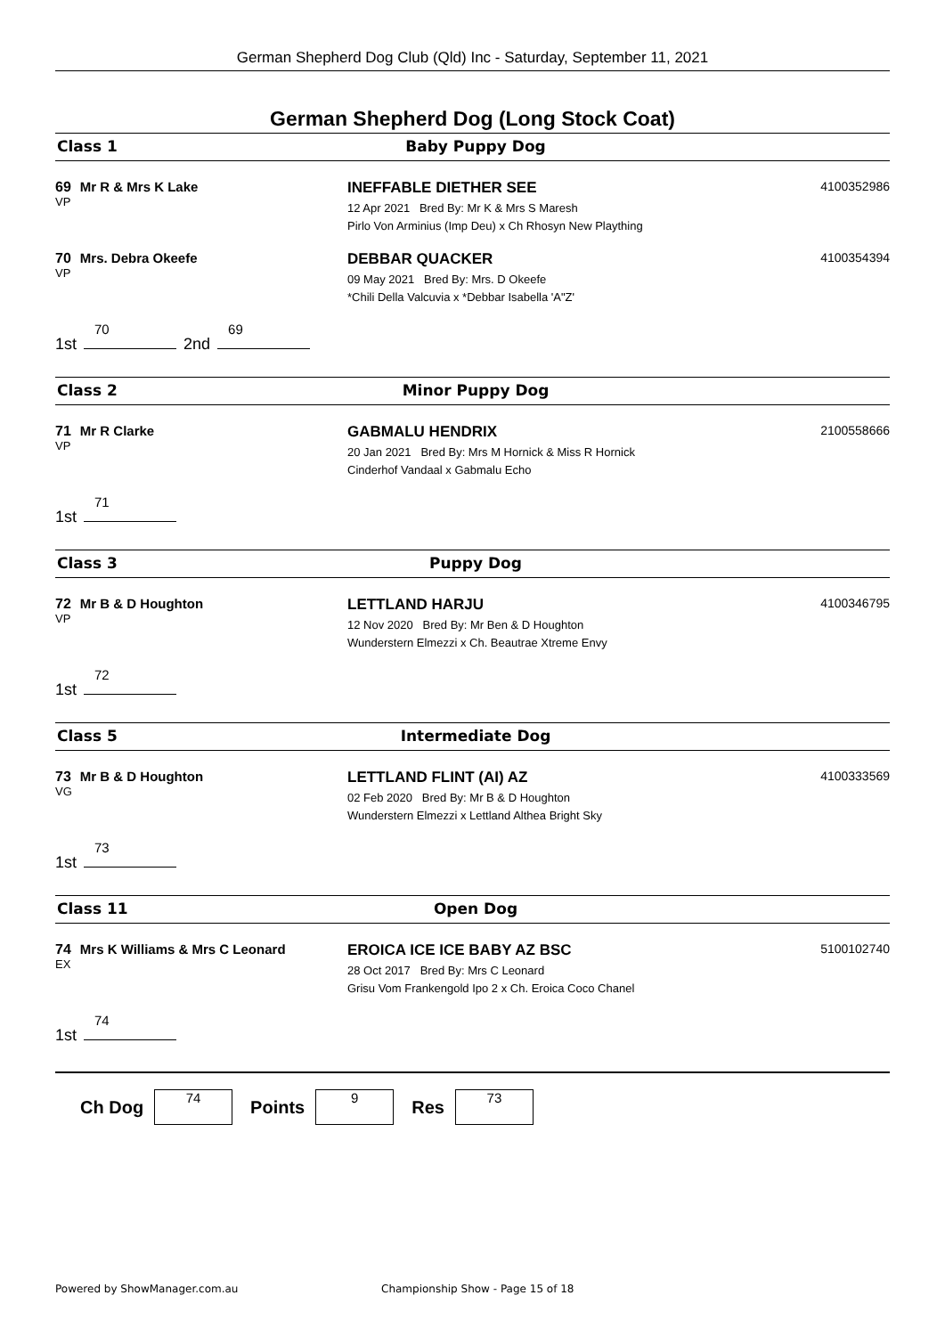German Shepherd Dog Club (Qld) Inc - Saturday, September 11, 2021
German Shepherd Dog (Long Stock Coat)
Class 1 Baby Puppy Dog
69 Mr R & Mrs K Lake
VP
INEFFABLE DIETHER SEE
12 Apr 2021 Bred By: Mr K & Mrs S Maresh
Pirlo Von Arminius (Imp Deu) x Ch Rhosyn New Plaything
4100352986
70 Mrs. Debra Okeefe
VP
DEBBAR QUACKER
09 May 2021 Bred By: Mrs. D Okeefe
*Chili Della Valcuvia x *Debbar Isabella 'A"Z'
4100354394
1st 70 2nd 69
Class 2 Minor Puppy Dog
71 Mr R Clarke
VP
GABMALU HENDRIX
20 Jan 2021 Bred By: Mrs M Hornick & Miss R Hornick
Cinderhof Vandaal x Gabmalu Echo
2100558666
1st 71
Class 3 Puppy Dog
72 Mr B & D Houghton
VP
LETTLAND HARJU
12 Nov 2020 Bred By: Mr Ben & D Houghton
Wunderstern Elmezzi x Ch. Beautrae Xtreme Envy
4100346795
1st 72
Class 5 Intermediate Dog
73 Mr B & D Houghton
VG
LETTLAND FLINT (AI) AZ
02 Feb 2020 Bred By: Mr B & D Houghton
Wunderstern Elmezzi x Lettland Althea Bright Sky
4100333569
1st 73
Class 11 Open Dog
74 Mrs K Williams & Mrs C Leonard
EX
EROICA ICE ICE BABY AZ BSC
28 Oct 2017 Bred By: Mrs C Leonard
Grisu Vom Frankengold Ipo 2 x Ch. Eroica Coco Chanel
5100102740
1st 74
Ch Dog 74 Points 9 Res 73
Powered by ShowManager.com.au
Championship Show - Page 15 of 18